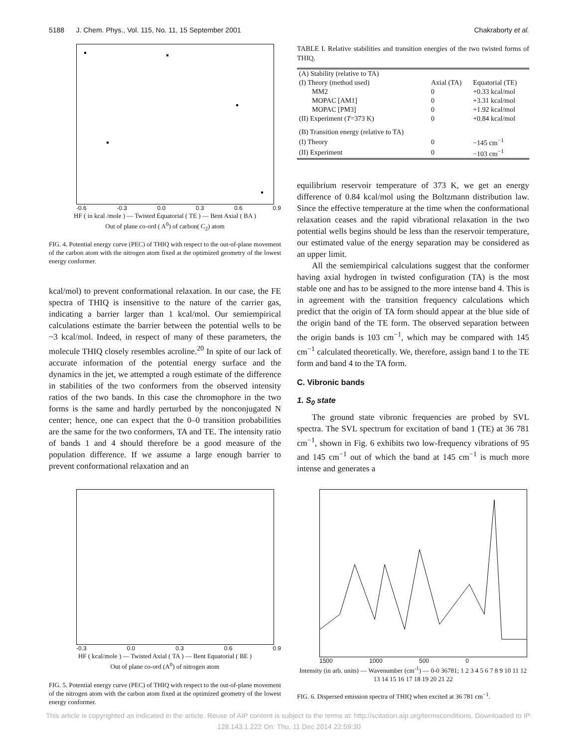5188 J. Chem. Phys., Vol. 115, No. 11, 15 September 2001 Chakraborty et al.
-0.6 -0.3 0.0 0.3 0.6 0.9
HF ( in kcal /mole ) — Twisted Equatorial ( TE ) — Bent Axial ( BA )
Out of plane co-ord ( A<sup>0</sup>) of carbon( C<sub>2</sub>) atom
FIG. 4. Potential energy curve (PEC) of THIQ with respect to the out-of-plane movement of the carbon atom with the nitrogen atom fixed at the optimized geometry of the lowest energy conformer.
kcal/mol) to prevent conformational relaxation. In our case, the FE spectra of THIQ is insensitive to the nature of the carrier gas, indicating a barrier larger than 1 kcal/mol. Our semiempirical calculations estimate the barrier between the potential wells to be ~3 kcal/mol. Indeed, in respect of many of these parameters, the molecule THIQ closely resembles acroline.<sup>20</sup> In spite of our lack of accurate information of the potential energy surface and the dynamics in the jet, we attempted a rough estimate of the difference in stabilities of the two conformers from the observed intensity ratios of the two bands. In this case the chromophore in the two forms is the same and hardly perturbed by the nonconjugated N center; hence, one can expect that the 0–0 transition probabilities are the same for the two conformers, TA and TE. The intensity ratio of bands 1 and 4 should therefore be a good measure of the population difference. If we assume a large enough barrier to prevent conformational relaxation and an
TABLE I. Relative stabilities and transition energies of the two twisted forms of THIQ.
| (A) Stability (relative to TA) | | |
| (I) Theory (method used) | Axial (TA) | Equatorial (TE) |
| MM2 | 0 | +0.33 kcal/mol |
| MOPAC [AM1] | 0 | +3.31 kcal/mol |
| MOPAC [PM3] | 0 | +1.92 kcal/mol |
| (II) Experiment ( T =373 K) | 0 | +0.84 kcal/mol |
| (B) Transition energy (relative to TA) | | |
| (I) Theory | 0 | −145 cm<sup>−1</sup> |
| (II) Experiment | 0 | −103 cm<sup>−1</sup> |
equilibrium reservoir temperature of 373 K, we get an energy difference of 0.84 kcal/mol using the Boltzmann distribution law. Since the effective temperature at the time when the conformational relaxation ceases and the rapid vibrational relaxation in the two potential wells begins should be less than the reservoir temperature, our estimated value of the energy separation may be considered as an upper limit.
All the semiempirical calculations suggest that the conformer having axial hydrogen in twisted configuration (TA) is the most stable one and has to be assigned to the more intense band 4. This is in agreement with the transition frequency calculations which predict that the origin of TA form should appear at the blue side of the origin band of the TE form. The observed separation between the origin bands is 103 cm<sup>−1</sup>, which may be compared with 145 cm<sup>−1</sup> calculated theoretically. We, therefore, assign band 1 to the TE form and band 4 to the TA form.
C. Vibronic bands
1. S<sub>0</sub> state
The ground state vibronic frequencies are probed by SVL spectra. The SVL spectrum for excitation of band 1 (TE) at 36 781 cm<sup>−1</sup>, shown in Fig. 6 exhibits two low-frequency vibrations of 95 and 145 cm<sup>−1</sup> out of which the band at 145 cm<sup>−1</sup> is much more intense and generates a
-0.3 0.0 0.3 0.6 0.9
HF ( kcal/mole ) — Twisted Axial ( TA ) — Bent Equatorial ( BE )
Out of plane co-ord (A<sup>0</sup>) of nitrogen atom
FIG. 5. Potential energy curve (PEC) of THIQ with respect to the out-of-plane movement of the nitrogen atom with the carbon atom fixed at the optimized geometry of the lowest energy conformer.
1500 1000 500 0
Intensity (in arb. units) — Wavenumber (cm<sup>-1</sup>) — 0-0 36781; 1 2 3 4 5 6 7 8 9 10 11 12 13 14 15 16 17 18 19 20 21 22
FIG. 6. Dispersed emission spectra of THIQ when excited at 36 781 cm<sup>−1</sup>.
This article is copyrighted as indicated in the article. Reuse of AIP content is subject to the terms at: http://scitation.aip.org/termsconditions. Downloaded to IP:
128.143.1.222 On: Thu, 11 Dec 2014 22:59:30